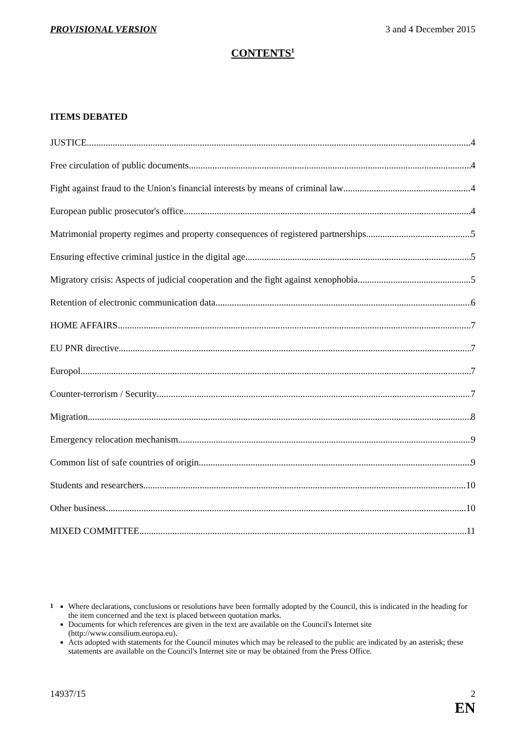PROVISIONAL VERSION 3 and 4 December 2015
CONTENTS<sup>1</sup>
ITEMS DEBATED
JUSTICE 4
Free circulation of public documents 4
Fight against fraud to the Union's financial interests by means of criminal law 4
European public prosecutor's office 4
Matrimonial property regimes and property consequences of registered partnerships 5
Ensuring effective criminal justice in the digital age 5
Migratory crisis: Aspects of judicial cooperation and the fight against xenophobia 5
Retention of electronic communication data 6
HOME AFFAIRS 7
EU PNR directive 7
Europol 7
Counter-terrorism / Security 7
Migration 8
Emergency relocation mechanism 9
Common list of safe countries of origin 9
Students and researchers 10
Other business 10
MIXED COMMITTEE 11
<sup>1</sup> Where declarations, conclusions or resolutions have been formally adopted by the Council, this is indicated in the heading for the item concerned and the text is placed between quotation marks.
Documents for which references are given in the text are available on the Council's Internet site (http://www.consilium.europa.eu).
Acts adopted with statements for the Council minutes which may be released to the public are indicated by an asterisk; these statements are available on the Council's Internet site or may be obtained from the Press Office.
14937/15 2
EN